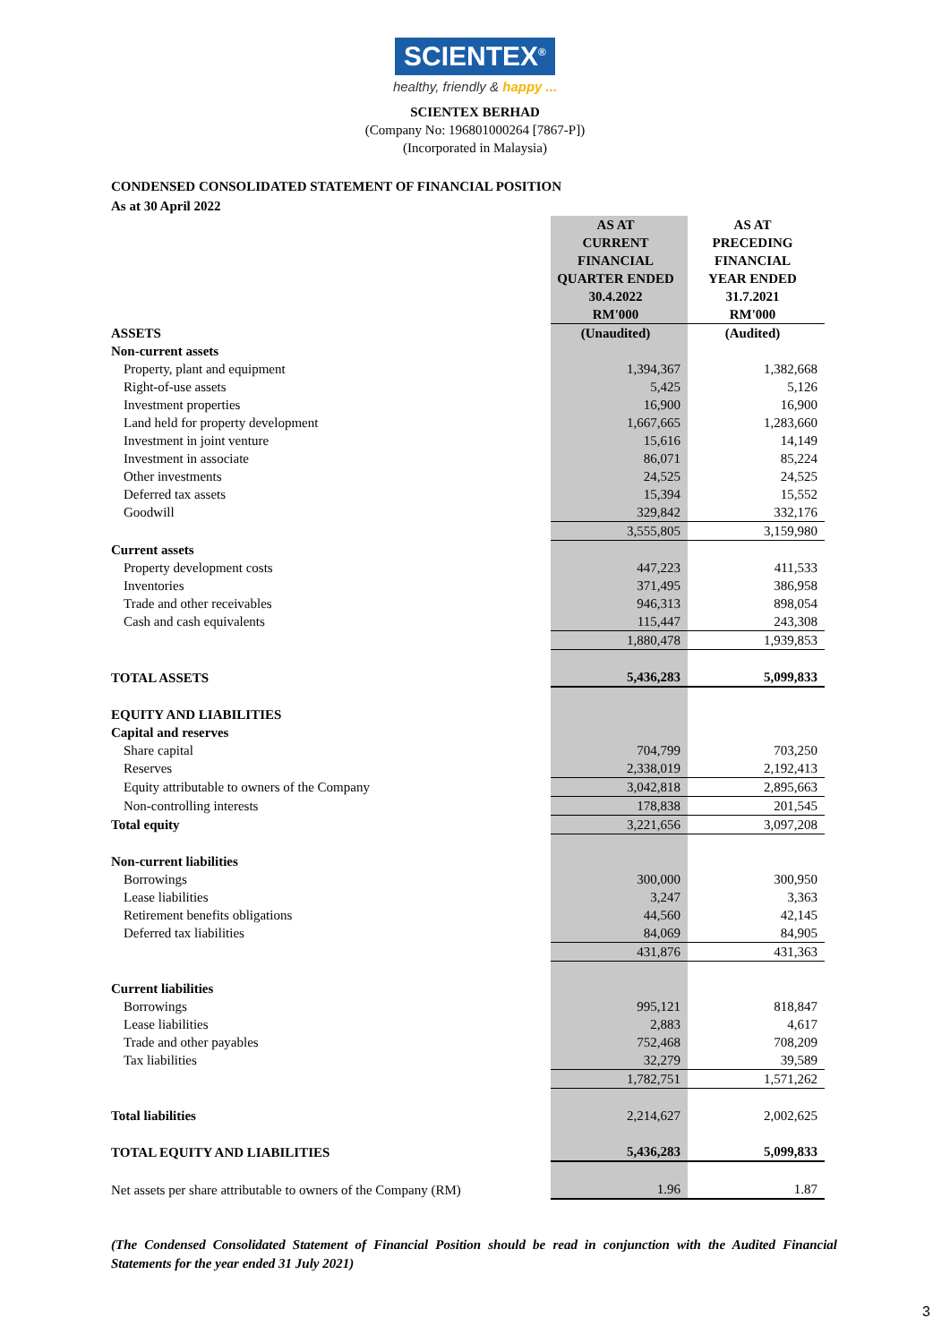SCIENTEX<sup>®</sup>
healthy, friendly & happy ...
SCIENTEX BERHAD
(Company No: 196801000264 [7867-P])
(Incorporated in Malaysia)
CONDENSED CONSOLIDATED STATEMENT OF FINANCIAL POSITION
As at 30 April 2022
| | AS AT CURRENT FINANCIAL QUARTER ENDED 30.4.2022 RM'000 | AS AT PRECEDING FINANCIAL YEAR ENDED 31.7.2021 RM'000 |
| --- | --- | --- |
| ASSETS | (Unaudited) | (Audited) |
| Non-current assets | | |
| Property, plant and equipment | 1,394,367 | 1,382,668 |
| Right-of-use assets | 5,425 | 5,126 |
| Investment properties | 16,900 | 16,900 |
| Land held for property development | 1,667,665 | 1,283,660 |
| Investment in joint venture | 15,616 | 14,149 |
| Investment in associate | 86,071 | 85,224 |
| Other investments | 24,525 | 24,525 |
| Deferred tax assets | 15,394 | 15,552 |
| Goodwill | 329,842 | 332,176 |
| | 3,555,805 | 3,159,980 |
| Current assets | | |
| Property development costs | 447,223 | 411,533 |
| Inventories | 371,495 | 386,958 |
| Trade and other receivables | 946,313 | 898,054 |
| Cash and cash equivalents | 115,447 | 243,308 |
| | 1,880,478 | 1,939,853 |
| TOTAL ASSETS | 5,436,283 | 5,099,833 |
| EQUITY AND LIABILITIES | | |
| Capital and reserves | | |
| Share capital | 704,799 | 703,250 |
| Reserves | 2,338,019 | 2,192,413 |
| Equity attributable to owners of the Company | 3,042,818 | 2,895,663 |
| Non-controlling interests | 178,838 | 201,545 |
| Total equity | 3,221,656 | 3,097,208 |
| Non-current liabilities | | |
| Borrowings | 300,000 | 300,950 |
| Lease liabilities | 3,247 | 3,363 |
| Retirement benefits obligations | 44,560 | 42,145 |
| Deferred tax liabilities | 84,069 | 84,905 |
| | 431,876 | 431,363 |
| Current liabilities | | |
| Borrowings | 995,121 | 818,847 |
| Lease liabilities | 2,883 | 4,617 |
| Trade and other payables | 752,468 | 708,209 |
| Tax liabilities | 32,279 | 39,589 |
| | 1,782,751 | 1,571,262 |
| Total liabilities | 2,214,627 | 2,002,625 |
| TOTAL EQUITY AND LIABILITIES | 5,436,283 | 5,099,833 |
| Net assets per share attributable to owners of the Company (RM) | 1.96 | 1.87 |
(The Condensed Consolidated Statement of Financial Position should be read in conjunction with the Audited Financial Statements for the year ended 31 July 2021)
3